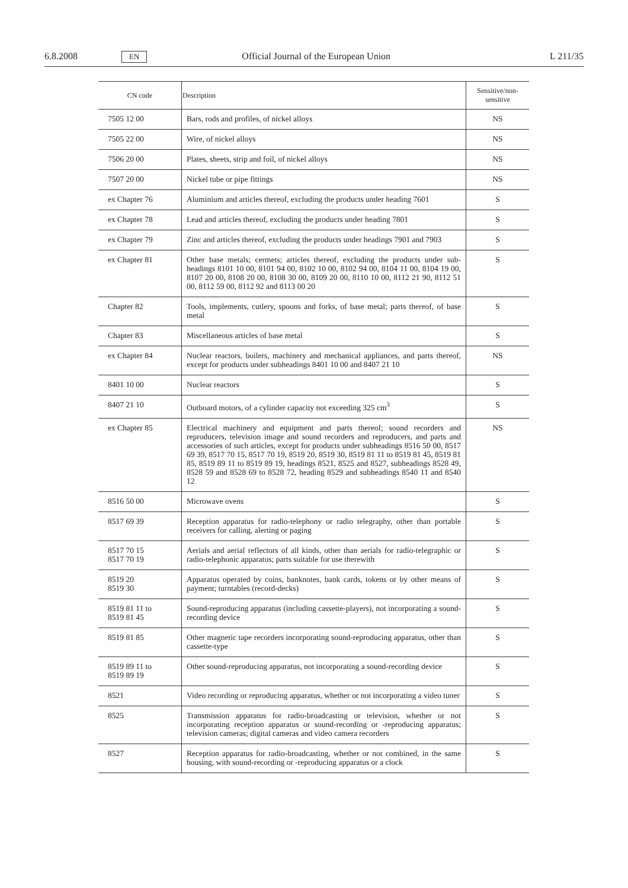6.8.2008 EN Official Journal of the European Union L 211/35
| CN code | Description | Sensitive/non-sensitive |
| --- | --- | --- |
| 7505 12 00 | Bars, rods and profiles, of nickel alloys | NS |
| 7505 22 00 | Wire, of nickel alloys | NS |
| 7506 20 00 | Plates, sheets, strip and foil, of nickel alloys | NS |
| 7507 20 00 | Nickel tube or pipe fittings | NS |
| ex Chapter 76 | Aluminium and articles thereof, excluding the products under heading 7601 | S |
| ex Chapter 78 | Lead and articles thereof, excluding the products under heading 7801 | S |
| ex Chapter 79 | Zinc and articles thereof, excluding the products under headings 7901 and 7903 | S |
| ex Chapter 81 | Other base metals; cermets; articles thereof, excluding the products under sub-headings 8101 10 00, 8101 94 00, 8102 10 00, 8102 94 00, 8104 11 00, 8104 19 00, 8107 20 00, 8108 20 00, 8108 30 00, 8109 20 00, 8110 10 00, 8112 21 90, 8112 51 00, 8112 59 00, 8112 92 and 8113 00 20 | S |
| Chapter 82 | Tools, implements, cutlery, spoons and forks, of base metal; parts thereof, of base metal | S |
| Chapter 83 | Miscellaneous articles of base metal | S |
| ex Chapter 84 | Nuclear reactors, boilers, machinery and mechanical appliances, and parts thereof, except for products under subheadings 8401 10 00 and 8407 21 10 | NS |
| 8401 10 00 | Nuclear reactors | S |
| 8407 21 10 | Outboard motors, of a cylinder capacity not exceeding 325 cm<sup>3</sup> | S |
| ex Chapter 85 | Electrical machinery and equipment and parts thereof; sound recorders and reproducers, television image and sound recorders and reproducers, and parts and accessories of such articles, except for products under subheadings 8516 50 00, 8517 69 39, 8517 70 15, 8517 70 19, 8519 20, 8519 30, 8519 81 11 to 8519 81 45, 8519 81 85, 8519 89 11 to 8519 89 19, headings 8521, 8525 and 8527, subheadings 8528 49, 8528 59 and 8528 69 to 8528 72, heading 8529 and subheadings 8540 11 and 8540 12 | NS |
| 8516 50 00 | Microwave ovens | S |
| 8517 69 39 | Reception apparatus for radio-telephony or radio telegraphy, other than portable receivers for calling, alerting or paging | S |
| 8517 70 15 8517 70 19 | Aerials and aerial reflectors of all kinds, other than aerials for radio-telegraphic or radio-telephonic apparatus; parts suitable for use therewith | S |
| 8519 20 8519 30 | Apparatus operated by coins, banknotes, bank cards, tokens or by other means of payment; turntables (record-decks) | S |
| 8519 81 11 to 8519 81 45 | Sound-reproducing apparatus (including cassette-players), not incorporating a sound-recording device | S |
| 8519 81 85 | Other magnetic tape recorders incorporating sound-reproducing apparatus, other than cassette-type | S |
| 8519 89 11 to 8519 89 19 | Other sound-reproducing apparatus, not incorporating a sound-recording device | S |
| 8521 | Video recording or reproducing apparatus, whether or not incorporating a video tuner | S |
| 8525 | Transmission apparatus for radio-broadcasting or television, whether or not incorporating reception apparatus or sound-recording or -reproducing apparatus; television cameras; digital cameras and video camera recorders | S |
| 8527 | Reception apparatus for radio-broadcasting, whether or not combined, in the same housing, with sound-recording or -reproducing apparatus or a clock | S |